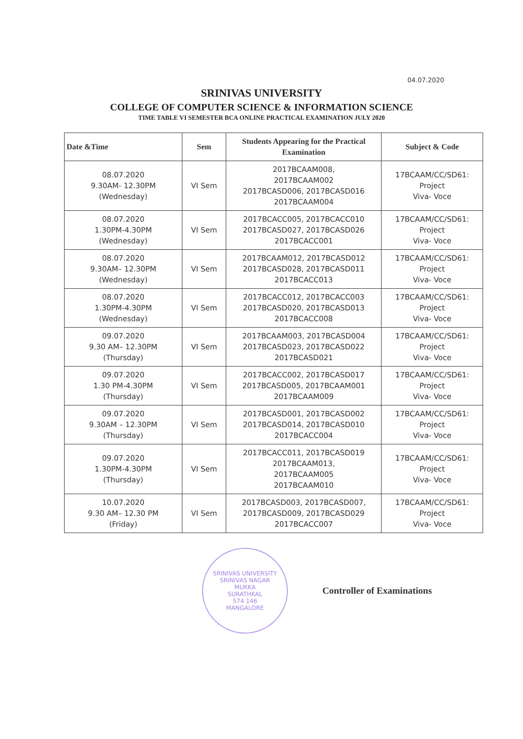04.07.2020
SRINIVAS UNIVERSITY
COLLEGE OF COMPUTER SCIENCE & INFORMATION SCIENCE
TIME TABLE VI SEMESTER BCA ONLINE PRACTICAL EXAMINATION JULY 2020
| Date &Time | Sem | Students Appearing for the Practical Examination | Subject & Code |
| --- | --- | --- | --- |
| 08.07.2020 9.30AM- 12.30PM (Wednesday) | VI Sem | 2017BCAAM008, 2017BCAAM002 2017BCASD006, 2017BCASD016 2017BCAAM004 | 17BCAAM/CC/SD61: Project Viva- Voce |
| 08.07.2020 1.30PM-4.30PM (Wednesday) | VI Sem | 2017BCACC005, 2017BCACC010 2017BCASD027, 2017BCASD026 2017BCACC001 | 17BCAAM/CC/SD61: Project Viva- Voce |
| 08.07.2020 9.30AM– 12.30PM (Wednesday) | VI Sem | 2017BCAAM012, 2017BCASD012 2017BCASD028, 2017BCASD011 2017BCACC013 | 17BCAAM/CC/SD61: Project Viva- Voce |
| 08.07.2020 1.30PM-4.30PM (Wednesday) | VI Sem | 2017BCACC012, 2017BCACC003 2017BCASD020, 2017BCASD013 2017BCACC008 | 17BCAAM/CC/SD61: Project Viva- Voce |
| 09.07.2020 9.30 AM– 12.30PM (Thursday) | VI Sem | 2017BCAAM003, 2017BCASD004 2017BCASD023, 2017BCASD022 2017BCASD021 | 17BCAAM/CC/SD61: Project Viva- Voce |
| 09.07.2020 1.30 PM-4.30PM (Thursday) | VI Sem | 2017BCACC002, 2017BCASD017 2017BCASD005, 2017BCAAM001 2017BCAAM009 | 17BCAAM/CC/SD61: Project Viva- Voce |
| 09.07.2020 9.30AM – 12.30PM (Thursday) | VI Sem | 2017BCASD001, 2017BCASD002 2017BCASD014, 2017BCASD010 2017BCACC004 | 17BCAAM/CC/SD61: Project Viva- Voce |
| 09.07.2020 1.30PM-4.30PM (Thursday) | VI Sem | 2017BCACC011, 2017BCASD019 2017BCAAM013, 2017BCAAM005 2017BCAAM010 | 17BCAAM/CC/SD61: Project Viva- Voce |
| 10.07.2020 9.30 AM– 12.30 PM (Friday) | VI Sem | 2017BCASD003, 2017BCASD007, 2017BCASD009, 2017BCASD029 2017BCACC007 | 17BCAAM/CC/SD61: Project Viva- Voce |
SRINIVAS UNIVERSITY
SRINIVAS NAGAR
MUKKA
SURATHKAL
574 146
MANGALORE
Controller of Examinations